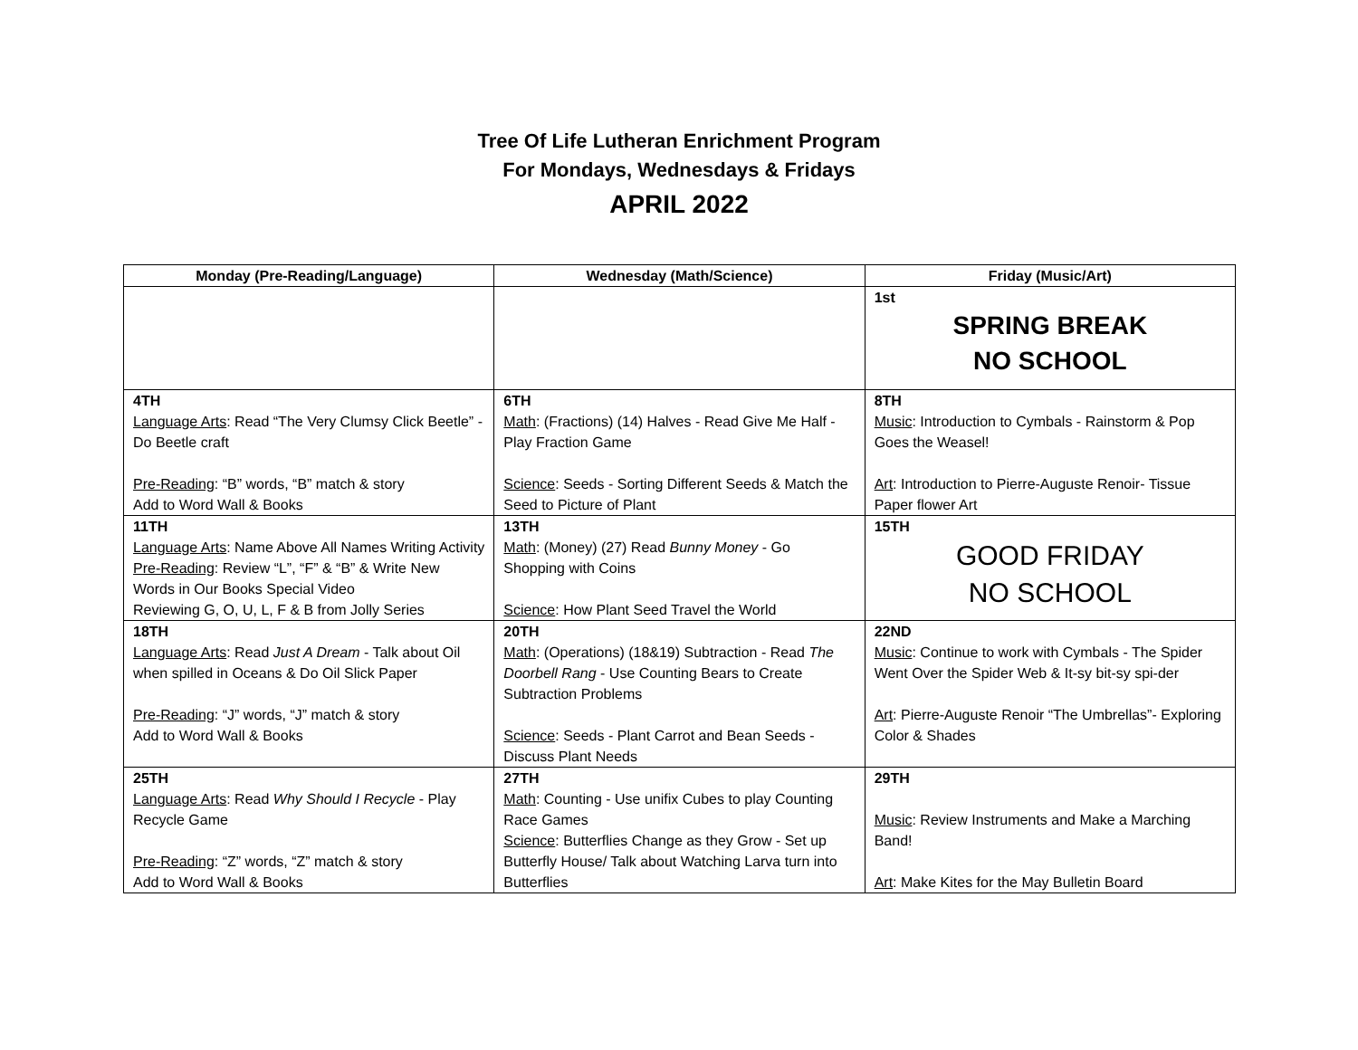Tree Of Life Lutheran Enrichment Program
For Mondays, Wednesdays & Fridays
APRIL 2022
| Monday (Pre-Reading/Language) | Wednesday (Math/Science) | Friday (Music/Art) |
| --- | --- | --- |
| | | 1st SPRING BREAK NO SCHOOL |
| 4TH Language Arts : Read “The Very Clumsy Click Beetle” - Do Beetle craft Pre-Reading : “B” words, “B” match & story Add to Word Wall & Books | 6TH Math : (Fractions) (14) Halves - Read Give Me Half - Play Fraction Game Science : Seeds - Sorting Different Seeds & Match the Seed to Picture of Plant | 8TH Music : Introduction to Cymbals - Rainstorm & Pop Goes the Weasel! Art : Introduction to Pierre-Auguste Renoir- Tissue Paper flower Art |
| 11TH Language Arts : Name Above All Names Writing Activity Pre-Reading : Review “L”, “F” & “B” & Write New Words in Our Books Special Video Reviewing G, O, U, L, F & B from Jolly Series | 13TH Math : (Money) (27) Read Bunny Money - Go Shopping with Coins Science : How Plant Seed Travel the World | 15TH GOOD FRIDAY NO SCHOOL |
| 18TH Language Arts : Read Just A Dream - Talk about Oil when spilled in Oceans & Do Oil Slick Paper Pre-Reading : “J” words, “J” match & story Add to Word Wall & Books | 20TH Math : (Operations) (18&19) Subtraction - Read The Doorbell Rang - Use Counting Bears to Create Subtraction Problems Science : Seeds - Plant Carrot and Bean Seeds - Discuss Plant Needs | 22ND Music : Continue to work with Cymbals - The Spider Went Over the Spider Web & It-sy bit-sy spi-der Art : Pierre-Auguste Renoir “The Umbrellas”- Exploring Color & Shades |
| 25TH Language Arts : Read Why Should I Recycle - Play Recycle Game Pre-Reading : “Z” words, “Z” match & story Add to Word Wall & Books | 27TH Math : Counting - Use unifix Cubes to play Counting Race Games Science : Butterflies Change as they Grow - Set up Butterfly House/ Talk about Watching Larva turn into Butterflies | 29TH Music : Review Instruments and Make a Marching Band! Art : Make Kites for the May Bulletin Board |